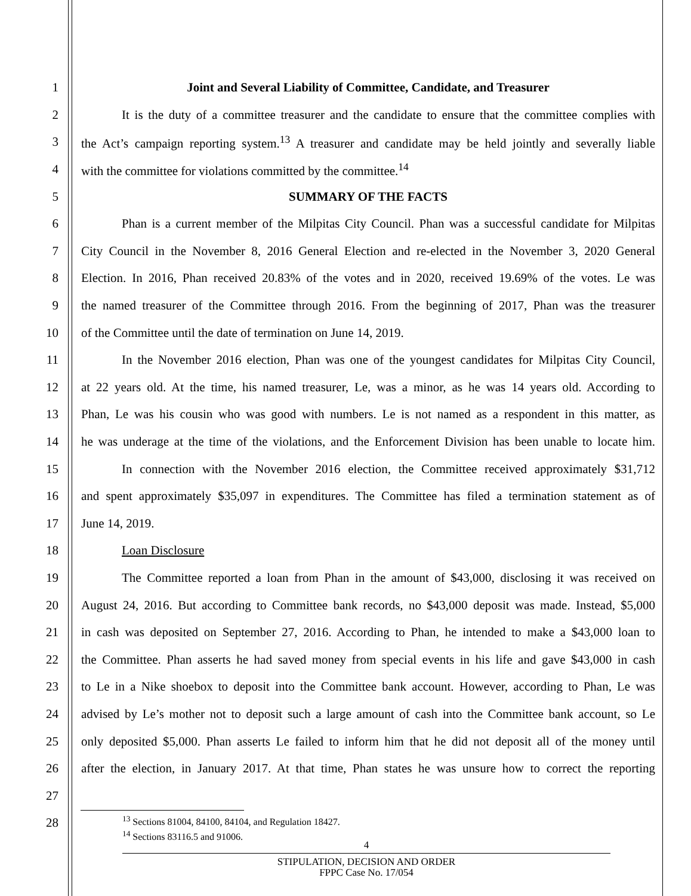1 Joint and Several Liability of Committee, Candidate, and Treasurer
2 It is the duty of a committee treasurer and the candidate to ensure that the committee complies with
3 the Act’s campaign reporting system.<sup>13</sup> A treasurer and candidate may be held jointly and severally liable
4 with the committee for violations committed by the committee.<sup>14</sup>
5 SUMMARY OF THE FACTS
6 Phan is a current member of the Milpitas City Council. Phan was a successful candidate for Milpitas
7 City Council in the November 8, 2016 General Election and re-elected in the November 3, 2020 General
8 Election. In 2016, Phan received 20.83% of the votes and in 2020, received 19.69% of the votes. Le was
9 the named treasurer of the Committee through 2016. From the beginning of 2017, Phan was the treasurer
10 of the Committee until the date of termination on June 14, 2019.
11 In the November 2016 election, Phan was one of the youngest candidates for Milpitas City Council,
12 at 22 years old. At the time, his named treasurer, Le, was a minor, as he was 14 years old. According to
13 Phan, Le was his cousin who was good with numbers. Le is not named as a respondent in this matter, as
14 he was underage at the time of the violations, and the Enforcement Division has been unable to locate him.
15 In connection with the November 2016 election, the Committee received approximately $31,712
16 and spent approximately $35,097 in expenditures. The Committee has filed a termination statement as of
17 June 14, 2019.
18 Loan Disclosure
19 The Committee reported a loan from Phan in the amount of $43,000, disclosing it was received on
20 August 24, 2016. But according to Committee bank records, no $43,000 deposit was made. Instead, $5,000
21 in cash was deposited on September 27, 2016. According to Phan, he intended to make a $43,000 loan to
22 the Committee. Phan asserts he had saved money from special events in his life and gave $43,000 in cash
23 to Le in a Nike shoebox to deposit into the Committee bank account. However, according to Phan, Le was
24 advised by Le’s mother not to deposit such a large amount of cash into the Committee bank account, so Le
25 only deposited $5,000. Phan asserts Le failed to inform him that he did not deposit all of the money until
26 after the election, in January 2017. At that time, Phan states he was unsure how to correct the reporting
27
28
<sup>13</sup> Sections 81004, 84100, 84104, and Regulation 18427.
<sup>14</sup> Sections 83116.5 and 91006.
4
STIPULATION, DECISION AND ORDER
FPPC Case No. 17/054